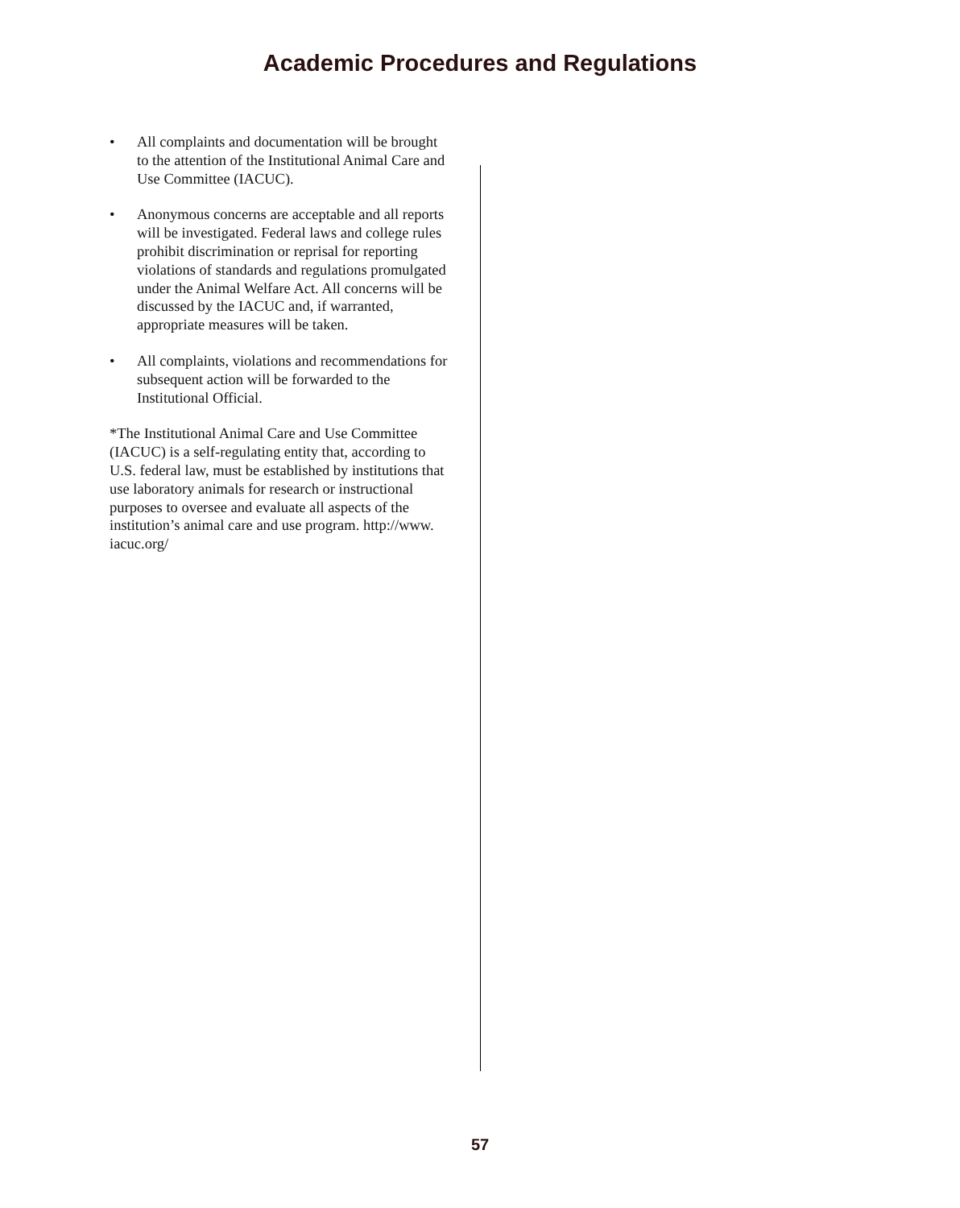Academic Procedures and Regulations
• All complaints and documentation will be brought to the attention of the Institutional Animal Care and Use Committee (IACUC).
• Anonymous concerns are acceptable and all reports will be investigated. Federal laws and college rules prohibit discrimination or reprisal for reporting violations of standards and regulations promulgated under the Animal Welfare Act. All concerns will be discussed by the IACUC and, if warranted, appropriate measures will be taken.
• All complaints, violations and recommendations for subsequent action will be forwarded to the Institutional Official.
*The Institutional Animal Care and Use Committee (IACUC) is a self-regulating entity that, according to U.S. federal law, must be established by institutions that use laboratory animals for research or instructional purposes to oversee and evaluate all aspects of the institution’s animal care and use program. http://www. iacuc.org/
57